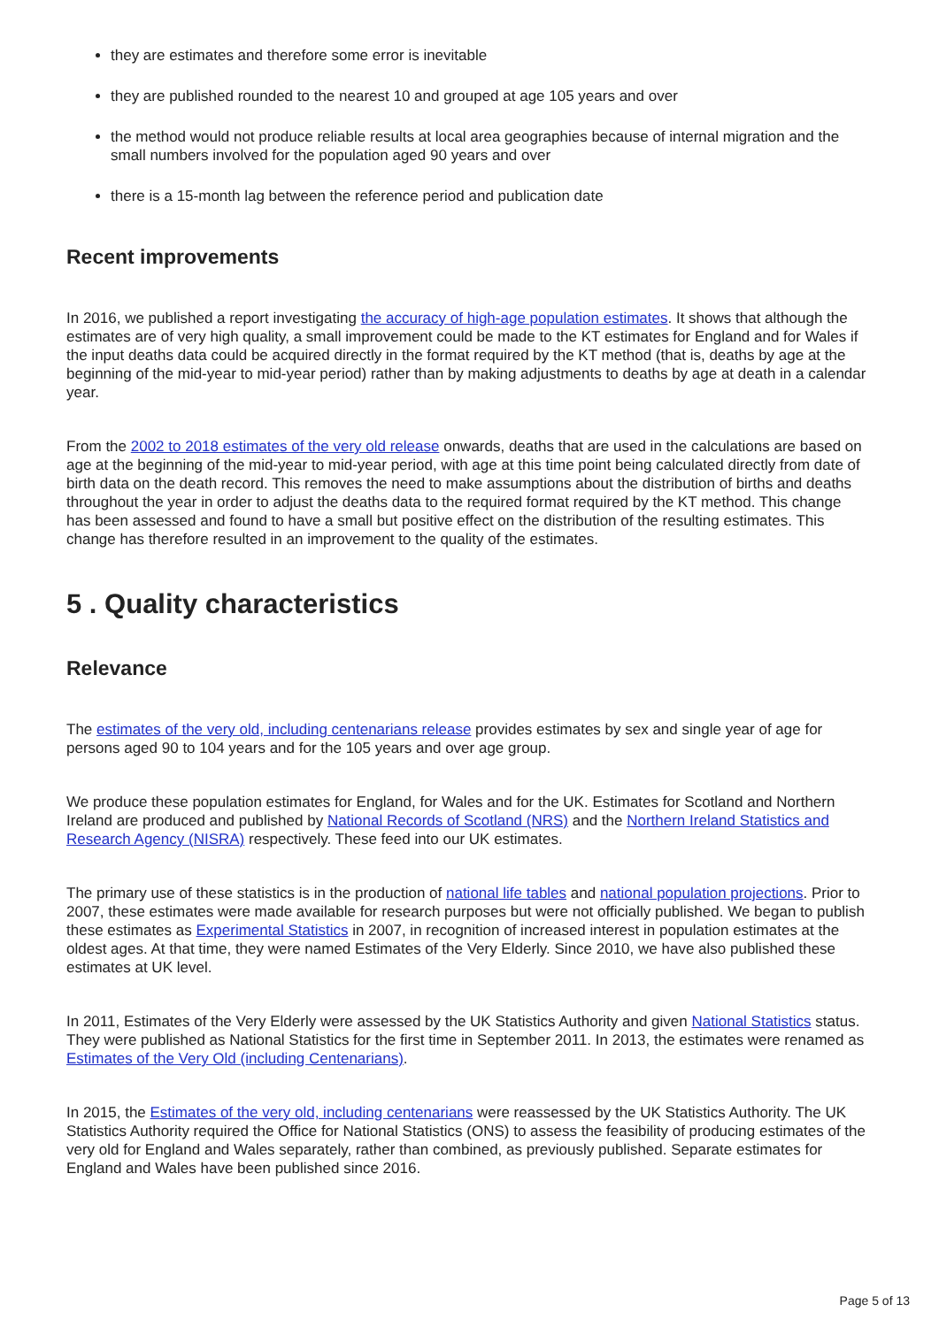they are estimates and therefore some error is inevitable
they are published rounded to the nearest 10 and grouped at age 105 years and over
the method would not produce reliable results at local area geographies because of internal migration and the small numbers involved for the population aged 90 years and over
there is a 15-month lag between the reference period and publication date
Recent improvements
In 2016, we published a report investigating the accuracy of high-age population estimates. It shows that although the estimates are of very high quality, a small improvement could be made to the KT estimates for England and for Wales if the input deaths data could be acquired directly in the format required by the KT method (that is, deaths by age at the beginning of the mid-year to mid-year period) rather than by making adjustments to deaths by age at death in a calendar year.
From the 2002 to 2018 estimates of the very old release onwards, deaths that are used in the calculations are based on age at the beginning of the mid-year to mid-year period, with age at this time point being calculated directly from date of birth data on the death record. This removes the need to make assumptions about the distribution of births and deaths throughout the year in order to adjust the deaths data to the required format required by the KT method. This change has been assessed and found to have a small but positive effect on the distribution of the resulting estimates. This change has therefore resulted in an improvement to the quality of the estimates.
5 . Quality characteristics
Relevance
The estimates of the very old, including centenarians release provides estimates by sex and single year of age for persons aged 90 to 104 years and for the 105 years and over age group.
We produce these population estimates for England, for Wales and for the UK. Estimates for Scotland and Northern Ireland are produced and published by National Records of Scotland (NRS) and the Northern Ireland Statistics and Research Agency (NISRA) respectively. These feed into our UK estimates.
The primary use of these statistics is in the production of national life tables and national population projections. Prior to 2007, these estimates were made available for research purposes but were not officially published. We began to publish these estimates as Experimental Statistics in 2007, in recognition of increased interest in population estimates at the oldest ages. At that time, they were named Estimates of the Very Elderly. Since 2010, we have also published these estimates at UK level.
In 2011, Estimates of the Very Elderly were assessed by the UK Statistics Authority and given National Statistics status. They were published as National Statistics for the first time in September 2011. In 2013, the estimates were renamed as Estimates of the Very Old (including Centenarians).
In 2015, the Estimates of the very old, including centenarians were reassessed by the UK Statistics Authority. The UK Statistics Authority required the Office for National Statistics (ONS) to assess the feasibility of producing estimates of the very old for England and Wales separately, rather than combined, as previously published. Separate estimates for England and Wales have been published since 2016.
Page 5 of 13